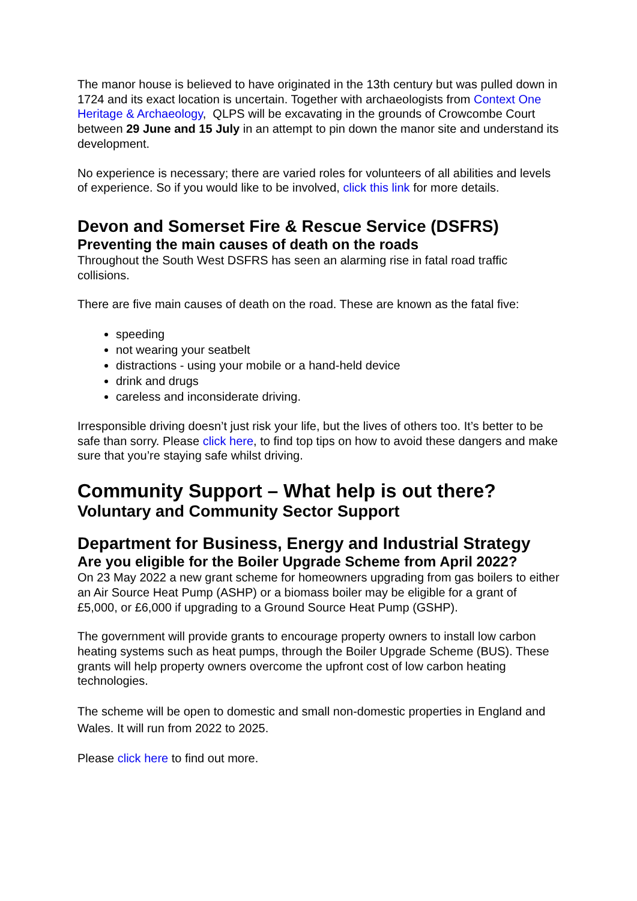The manor house is believed to have originated in the 13th century but was pulled down in 1724 and its exact location is uncertain. Together with archaeologists from Context One Heritage & Archaeology, QLPS will be excavating in the grounds of Crowcombe Court between 29 June and 15 July in an attempt to pin down the manor site and understand its development.
No experience is necessary; there are varied roles for volunteers of all abilities and levels of experience. So if you would like to be involved, click this link for more details.
Devon and Somerset Fire & Rescue Service (DSFRS)
Preventing the main causes of death on the roads
Throughout the South West DSFRS has seen an alarming rise in fatal road traffic collisions.
There are five main causes of death on the road. These are known as the fatal five:
speeding
not wearing your seatbelt
distractions - using your mobile or a hand-held device
drink and drugs
careless and inconsiderate driving.
Irresponsible driving doesn’t just risk your life, but the lives of others too. It’s better to be safe than sorry. Please click here, to find top tips on how to avoid these dangers and make sure that you’re staying safe whilst driving.
Community Support – What help is out there?
Voluntary and Community Sector Support
Department for Business, Energy and Industrial Strategy
Are you eligible for the Boiler Upgrade Scheme from April 2022?
On 23 May 2022 a new grant scheme for homeowners upgrading from gas boilers to either an Air Source Heat Pump (ASHP) or a biomass boiler may be eligible for a grant of £5,000, or £6,000 if upgrading to a Ground Source Heat Pump (GSHP).
The government will provide grants to encourage property owners to install low carbon heating systems such as heat pumps, through the Boiler Upgrade Scheme (BUS). These grants will help property owners overcome the upfront cost of low carbon heating technologies.
The scheme will be open to domestic and small non-domestic properties in England and Wales. It will run from 2022 to 2025.
Please click here to find out more.